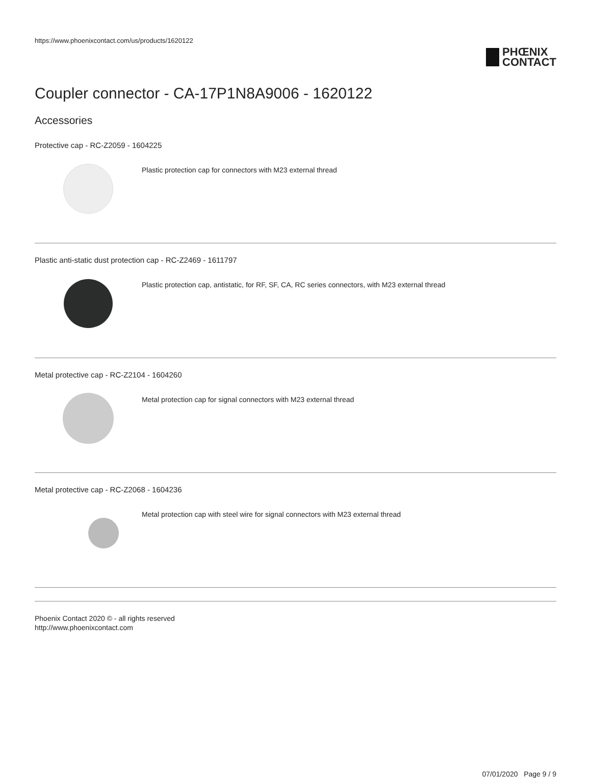https://www.phoenixcontact.com/us/products/1620122
PHŒNIX
CONTACT
Coupler connector - CA-17P1N8A9006 - 1620122
Accessories
Protective cap - RC-Z2059 - 1604225
Plastic protection cap for connectors with M23 external thread
Plastic anti-static dust protection cap - RC-Z2469 - 1611797
Plastic protection cap, antistatic, for RF, SF, CA, RC series connectors, with M23 external thread
Metal protective cap - RC-Z2104 - 1604260
Metal protection cap for signal connectors with M23 external thread
Metal protective cap - RC-Z2068 - 1604236
Metal protection cap with steel wire for signal connectors with M23 external thread
Phoenix Contact 2020 © - all rights reserved
http://www.phoenixcontact.com
07/01/2020 Page 9 / 9